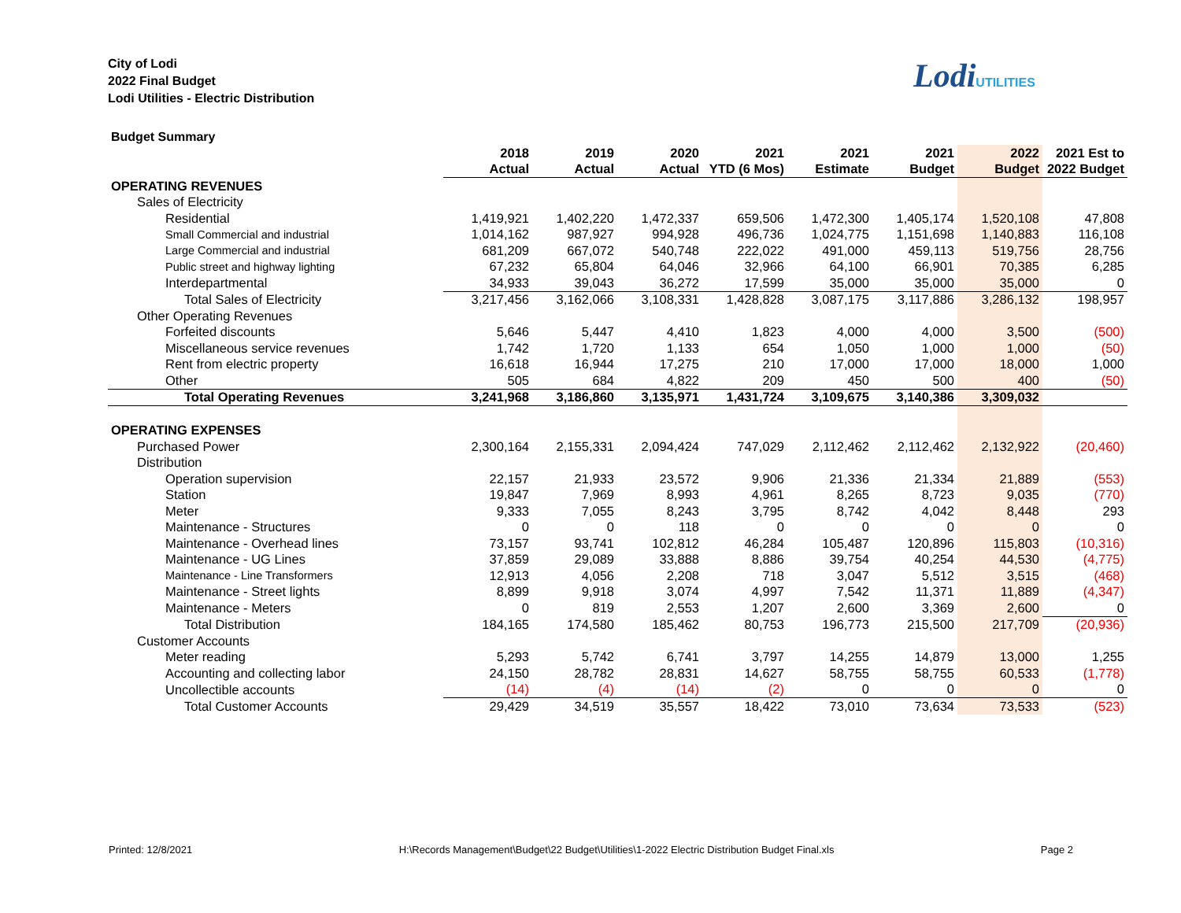City of Lodi
2022 Final Budget
Lodi Utilities - Electric Distribution
LodiUTILITIES
Budget Summary
| | 2018 | 2019 | 2020 | 2021 | 2021 | 2021 | 2022 | 2021 Est to |
| --- | --- | --- | --- | --- | --- | --- | --- | --- |
| | Actual | Actual | Actual | YTD (6 Mos) | Estimate | Budget | Budget | 2022 Budget |
| OPERATING REVENUES | | | | | | | | |
| Sales of Electricity | | | | | | | | |
| Residential | 1,419,921 | 1,402,220 | 1,472,337 | 659,506 | 1,472,300 | 1,405,174 | 1,520,108 | 47,808 |
| Small Commercial and industrial | 1,014,162 | 987,927 | 994,928 | 496,736 | 1,024,775 | 1,151,698 | 1,140,883 | 116,108 |
| Large Commercial and industrial | 681,209 | 667,072 | 540,748 | 222,022 | 491,000 | 459,113 | 519,756 | 28,756 |
| Public street and highway lighting | 67,232 | 65,804 | 64,046 | 32,966 | 64,100 | 66,901 | 70,385 | 6,285 |
| Interdepartmental | 34,933 | 39,043 | 36,272 | 17,599 | 35,000 | 35,000 | 35,000 | 0 |
| Total Sales of Electricity | 3,217,456 | 3,162,066 | 3,108,331 | 1,428,828 | 3,087,175 | 3,117,886 | 3,286,132 | 198,957 |
| Other Operating Revenues | | | | | | | | |
| Forfeited discounts | 5,646 | 5,447 | 4,410 | 1,823 | 4,000 | 4,000 | 3,500 | (500) |
| Miscellaneous service revenues | 1,742 | 1,720 | 1,133 | 654 | 1,050 | 1,000 | 1,000 | (50) |
| Rent from electric property | 16,618 | 16,944 | 17,275 | 210 | 17,000 | 17,000 | 18,000 | 1,000 |
| Other | 505 | 684 | 4,822 | 209 | 450 | 500 | 400 | (50) |
| Total Operating Revenues | 3,241,968 | 3,186,860 | 3,135,971 | 1,431,724 | 3,109,675 | 3,140,386 | 3,309,032 | |
| OPERATING EXPENSES | | | | | | | | |
| Purchased Power | 2,300,164 | 2,155,331 | 2,094,424 | 747,029 | 2,112,462 | 2,112,462 | 2,132,922 | (20,460) |
| Distribution | | | | | | | | |
| Operation supervision | 22,157 | 21,933 | 23,572 | 9,906 | 21,336 | 21,334 | 21,889 | (553) |
| Station | 19,847 | 7,969 | 8,993 | 4,961 | 8,265 | 8,723 | 9,035 | (770) |
| Meter | 9,333 | 7,055 | 8,243 | 3,795 | 8,742 | 4,042 | 8,448 | 293 |
| Maintenance - Structures | 0 | 0 | 118 | 0 | 0 | 0 | 0 | 0 |
| Maintenance - Overhead lines | 73,157 | 93,741 | 102,812 | 46,284 | 105,487 | 120,896 | 115,803 | (10,316) |
| Maintenance - UG Lines | 37,859 | 29,089 | 33,888 | 8,886 | 39,754 | 40,254 | 44,530 | (4,775) |
| Maintenance - Line Transformers | 12,913 | 4,056 | 2,208 | 718 | 3,047 | 5,512 | 3,515 | (468) |
| Maintenance - Street lights | 8,899 | 9,918 | 3,074 | 4,997 | 7,542 | 11,371 | 11,889 | (4,347) |
| Maintenance - Meters | 0 | 819 | 2,553 | 1,207 | 2,600 | 3,369 | 2,600 | 0 |
| Total Distribution | 184,165 | 174,580 | 185,462 | 80,753 | 196,773 | 215,500 | 217,709 | (20,936) |
| Customer Accounts | | | | | | | | |
| Meter reading | 5,293 | 5,742 | 6,741 | 3,797 | 14,255 | 14,879 | 13,000 | 1,255 |
| Accounting and collecting labor | 24,150 | 28,782 | 28,831 | 14,627 | 58,755 | 58,755 | 60,533 | (1,778) |
| Uncollectible accounts | (14) | (4) | (14) | (2) | 0 | 0 | 0 | 0 |
| Total Customer Accounts | 29,429 | 34,519 | 35,557 | 18,422 | 73,010 | 73,634 | 73,533 | (523) |
Printed: 12/8/2021 H:\Records Management\Budget\22 Budget\Utilities\1-2022 Electric Distribution Budget Final.xls Page 2